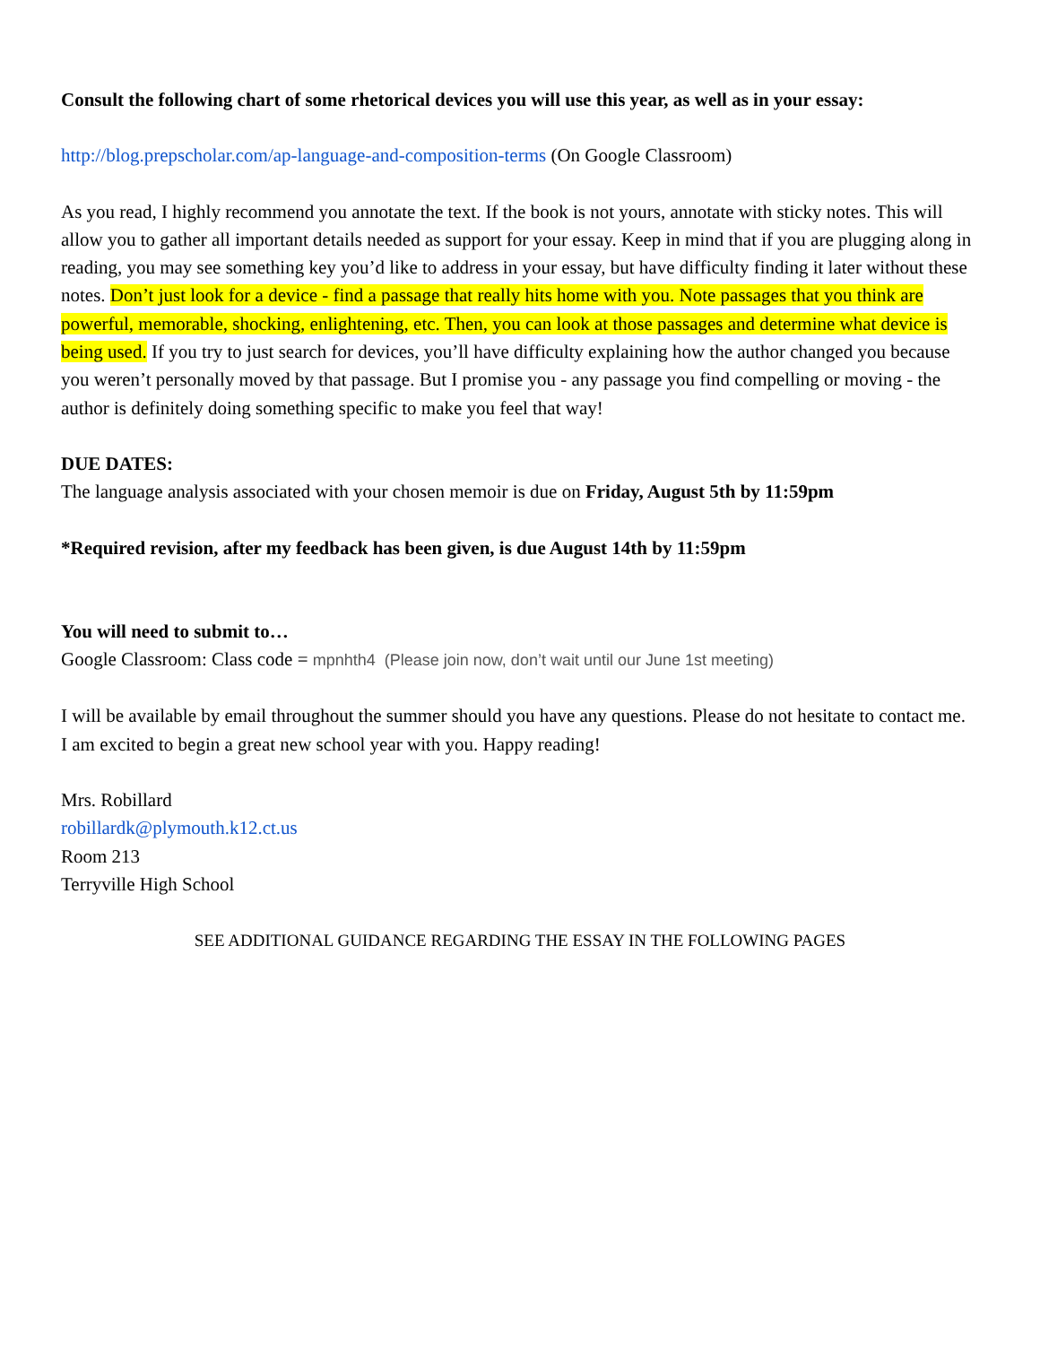Consult the following chart of some rhetorical devices you will use this year, as well as in your essay:
http://blog.prepscholar.com/ap-language-and-composition-terms (On Google Classroom)
As you read, I highly recommend you annotate the text. If the book is not yours, annotate with sticky notes. This will allow you to gather all important details needed as support for your essay. Keep in mind that if you are plugging along in reading, you may see something key you’d like to address in your essay, but have difficulty finding it later without these notes. Don’t just look for a device - find a passage that really hits home with you. Note passages that you think are powerful, memorable, shocking, enlightening, etc. Then, you can look at those passages and determine what device is being used. If you try to just search for devices, you’ll have difficulty explaining how the author changed you because you weren’t personally moved by that passage. But I promise you - any passage you find compelling or moving - the author is definitely doing something specific to make you feel that way!
DUE DATES:
The language analysis associated with your chosen memoir is due on Friday, August 5th by 11:59pm
*Required revision, after my feedback has been given, is due August 14th by 11:59pm
You will need to submit to…
Google Classroom: Class code = mpnhth4 (Please join now, don’t wait until our June 1st meeting)
I will be available by email throughout the summer should you have any questions. Please do not hesitate to contact me. I am excited to begin a great new school year with you. Happy reading!
Mrs. Robillard
robillardk@plymouth.k12.ct.us
Room 213
Terryville High School
SEE ADDITIONAL GUIDANCE REGARDING THE ESSAY IN THE FOLLOWING PAGES